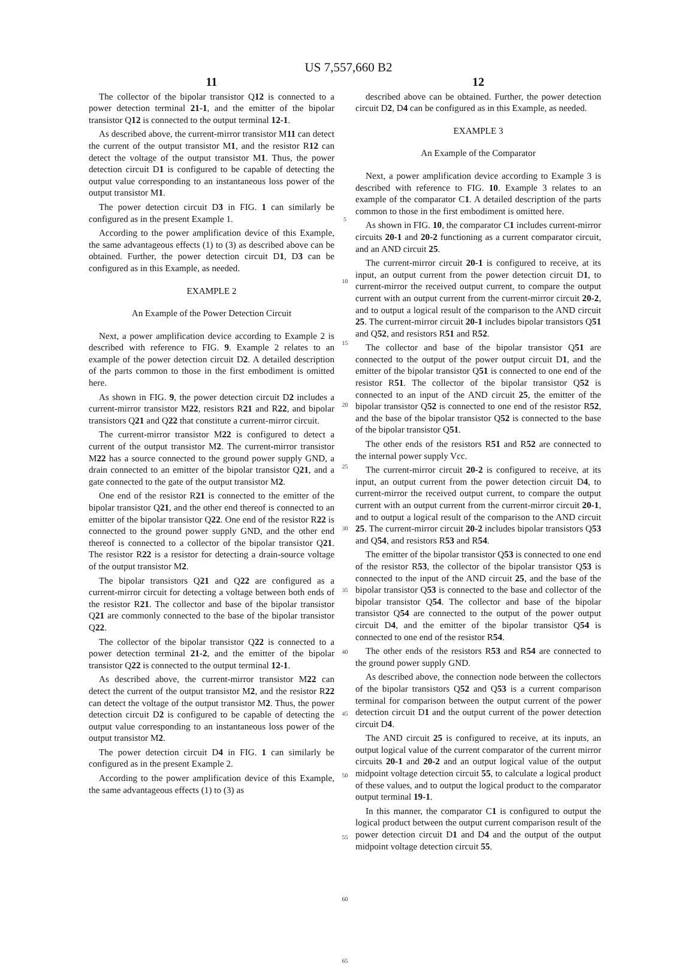US 7,557,660 B2
11
The collector of the bipolar transistor Q12 is connected to a power detection terminal 21-1, and the emitter of the bipolar transistor Q12 is connected to the output terminal 12-1.
As described above, the current-mirror transistor M11 can detect the current of the output transistor M1, and the resistor R12 can detect the voltage of the output transistor M1. Thus, the power detection circuit D1 is configured to be capable of detecting the output value corresponding to an instantaneous loss power of the output transistor M1.
The power detection circuit D3 in FIG. 1 can similarly be configured as in the present Example 1.
According to the power amplification device of this Example, the same advantageous effects (1) to (3) as described above can be obtained. Further, the power detection circuit D1, D3 can be configured as in this Example, as needed.
EXAMPLE 2
An Example of the Power Detection Circuit
Next, a power amplification device according to Example 2 is described with reference to FIG. 9. Example 2 relates to an example of the power detection circuit D2. A detailed description of the parts common to those in the first embodiment is omitted here.
As shown in FIG. 9, the power detection circuit D2 includes a current-mirror transistor M22, resistors R21 and R22, and bipolar transistors Q21 and Q22 that constitute a current-mirror circuit.
The current-mirror transistor M22 is configured to detect a current of the output transistor M2. The current-mirror transistor M22 has a source connected to the ground power supply GND, a drain connected to an emitter of the bipolar transistor Q21, and a gate connected to the gate of the output transistor M2.
One end of the resistor R21 is connected to the emitter of the bipolar transistor Q21, and the other end thereof is connected to an emitter of the bipolar transistor Q22. One end of the resistor R22 is connected to the ground power supply GND, and the other end thereof is connected to a collector of the bipolar transistor Q21. The resistor R22 is a resistor for detecting a drain-source voltage of the output transistor M2.
The bipolar transistors Q21 and Q22 are configured as a current-mirror circuit for detecting a voltage between both ends of the resistor R21. The collector and base of the bipolar transistor Q21 are commonly connected to the base of the bipolar transistor Q22.
The collector of the bipolar transistor Q22 is connected to a power detection terminal 21-2, and the emitter of the bipolar transistor Q22 is connected to the output terminal 12-1.
As described above, the current-mirror transistor M22 can detect the current of the output transistor M2, and the resistor R22 can detect the voltage of the output transistor M2. Thus, the power detection circuit D2 is configured to be capable of detecting the output value corresponding to an instantaneous loss power of the output transistor M2.
The power detection circuit D4 in FIG. 1 can similarly be configured as in the present Example 2.
According to the power amplification device of this Example, the same advantageous effects (1) to (3) as
5
10
15
20
25
30
35
40
45
50
55
60
65
12
described above can be obtained. Further, the power detection circuit D2, D4 can be configured as in this Example, as needed.
EXAMPLE 3
An Example of the Comparator
Next, a power amplification device according to Example 3 is described with reference to FIG. 10. Example 3 relates to an example of the comparator C1. A detailed description of the parts common to those in the first embodiment is omitted here.
As shown in FIG. 10, the comparator C1 includes current-mirror circuits 20-1 and 20-2 functioning as a current comparator circuit, and an AND circuit 25.
The current-mirror circuit 20-1 is configured to receive, at its input, an output current from the power detection circuit D1, to current-mirror the received output current, to compare the output current with an output current from the current-mirror circuit 20-2, and to output a logical result of the comparison to the AND circuit 25. The current-mirror circuit 20-1 includes bipolar transistors Q51 and Q52, and resistors R51 and R52.
The collector and base of the bipolar transistor Q51 are connected to the output of the power output circuit D1, and the emitter of the bipolar transistor Q51 is connected to one end of the resistor R51. The collector of the bipolar transistor Q52 is connected to an input of the AND circuit 25, the emitter of the bipolar transistor Q52 is connected to one end of the resistor R52, and the base of the bipolar transistor Q52 is connected to the base of the bipolar transistor Q51.
The other ends of the resistors R51 and R52 are connected to the internal power supply Vcc.
The current-mirror circuit 20-2 is configured to receive, at its input, an output current from the power detection circuit D4, to current-mirror the received output current, to compare the output current with an output current from the current-mirror circuit 20-1, and to output a logical result of the comparison to the AND circuit 25. The current-mirror circuit 20-2 includes bipolar transistors Q53 and Q54, and resistors R53 and R54.
The emitter of the bipolar transistor Q53 is connected to one end of the resistor R53, the collector of the bipolar transistor Q53 is connected to the input of the AND circuit 25, and the base of the bipolar transistor Q53 is connected to the base and collector of the bipolar transistor Q54. The collector and base of the bipolar transistor Q54 are connected to the output of the power output circuit D4, and the emitter of the bipolar transistor Q54 is connected to one end of the resistor R54.
The other ends of the resistors R53 and R54 are connected to the ground power supply GND.
As described above, the connection node between the collectors of the bipolar transistors Q52 and Q53 is a current comparison terminal for comparison between the output current of the power detection circuit D1 and the output current of the power detection circuit D4.
The AND circuit 25 is configured to receive, at its inputs, an output logical value of the current comparator of the current mirror circuits 20-1 and 20-2 and an output logical value of the output midpoint voltage detection circuit 55, to calculate a logical product of these values, and to output the logical product to the comparator output terminal 19-1.
In this manner, the comparator C1 is configured to output the logical product between the output current comparison result of the power detection circuit D1 and D4 and the output of the output midpoint voltage detection circuit 55.